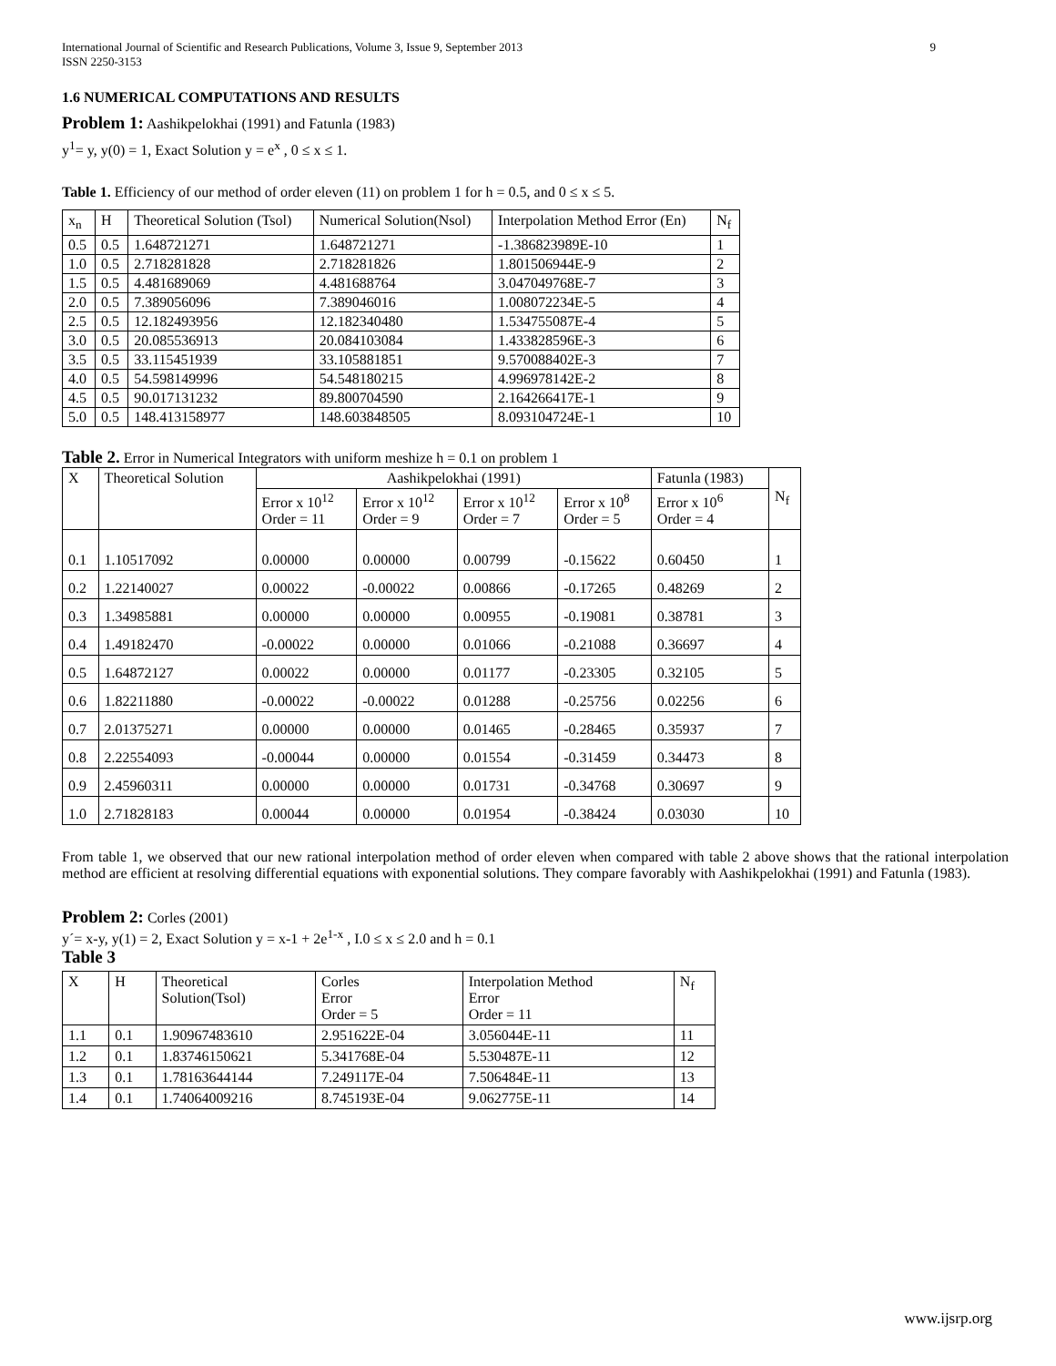International Journal of Scientific and Research Publications, Volume 3, Issue 9, September 2013
ISSN 2250-3153 9
1.6 NUMERICAL COMPUTATIONS AND RESULTS
Problem 1: Aashikpelokhai (1991) and Fatunla (1983)
y<sup>1</sup>= y, y(0) = 1, Exact Solution y = e<sup>x</sup> , 0 ≤ x ≤ 1.
Table 1. Efficiency of our method of order eleven (11) on problem 1 for h = 0.5, and 0 ≤ x ≤ 5.
| x<sub>n</sub> | H | Theoretical Solution (Tsol) | Numerical Solution(Nsol) | Interpolation Method Error (En) | N<sub>f</sub> |
| --- | --- | --- | --- | --- | --- |
| 0.5 | 0.5 | 1.648721271 | 1.648721271 | -1.386823989E-10 | 1 |
| 1.0 | 0.5 | 2.718281828 | 2.718281826 | 1.801506944E-9 | 2 |
| 1.5 | 0.5 | 4.481689069 | 4.481688764 | 3.047049768E-7 | 3 |
| 2.0 | 0.5 | 7.389056096 | 7.389046016 | 1.008072234E-5 | 4 |
| 2.5 | 0.5 | 12.182493956 | 12.182340480 | 1.534755087E-4 | 5 |
| 3.0 | 0.5 | 20.085536913 | 20.084103084 | 1.433828596E-3 | 6 |
| 3.5 | 0.5 | 33.115451939 | 33.105881851 | 9.570088402E-3 | 7 |
| 4.0 | 0.5 | 54.598149996 | 54.548180215 | 4.996978142E-2 | 8 |
| 4.5 | 0.5 | 90.017131232 | 89.800704590 | 2.164266417E-1 | 9 |
| 5.0 | 0.5 | 148.413158977 | 148.603848505 | 8.093104724E-1 | 10 |
Table 2. Error in Numerical Integrators with uniform meshize h = 0.1 on problem 1
| X | Theoretical Solution | Aashikpelokhai (1991) | | | | Fatunla (1983) | N<sub>f</sub> |
| --- | --- | --- | --- | --- | --- | --- | --- |
| | | Error x 10<sup>12</sup> Order = 11 | Error x 10<sup>12</sup> Order = 9 | Error x 10<sup>12</sup> Order = 7 | Error x 10<sup>8</sup> Order = 5 | Error x 10<sup>6</sup> Order = 4 | |
| 0.1 | 1.10517092 | 0.00000 | 0.00000 | 0.00799 | -0.15622 | 0.60450 | 1 |
| 0.2 | 1.22140027 | 0.00022 | -0.00022 | 0.00866 | -0.17265 | 0.48269 | 2 |
| 0.3 | 1.34985881 | 0.00000 | 0.00000 | 0.00955 | -0.19081 | 0.38781 | 3 |
| 0.4 | 1.49182470 | -0.00022 | 0.00000 | 0.01066 | -0.21088 | 0.36697 | 4 |
| 0.5 | 1.64872127 | 0.00022 | 0.00000 | 0.01177 | -0.23305 | 0.32105 | 5 |
| 0.6 | 1.82211880 | -0.00022 | -0.00022 | 0.01288 | -0.25756 | 0.02256 | 6 |
| 0.7 | 2.01375271 | 0.00000 | 0.00000 | 0.01465 | -0.28465 | 0.35937 | 7 |
| 0.8 | 2.22554093 | -0.00044 | 0.00000 | 0.01554 | -0.31459 | 0.34473 | 8 |
| 0.9 | 2.45960311 | 0.00000 | 0.00000 | 0.01731 | -0.34768 | 0.30697 | 9 |
| 1.0 | 2.71828183 | 0.00044 | 0.00000 | 0.01954 | -0.38424 | 0.03030 | 10 |
From table 1, we observed that our new rational interpolation method of order eleven when compared with table 2 above shows that the rational interpolation method are efficient at resolving differential equations with exponential solutions. They compare favorably with Aashikpelokhai (1991) and Fatunla (1983).
Problem 2: Corles (2001)
y´= x-y, y(1) = 2, Exact Solution y = x-1 + 2e<sup>1-x</sup> , I.0 ≤ x ≤ 2.0 and h = 0.1
Table 3
| X | H | Theoretical Solution(Tsol) | Corles Error Order = 5 | Interpolation Method Error Order = 11 | N<sub>f</sub> |
| --- | --- | --- | --- | --- | --- |
| 1.1 | 0.1 | 1.90967483610 | 2.951622E-04 | 3.056044E-11 | 11 |
| 1.2 | 0.1 | 1.83746150621 | 5.341768E-04 | 5.530487E-11 | 12 |
| 1.3 | 0.1 | 1.78163644144 | 7.249117E-04 | 7.506484E-11 | 13 |
| 1.4 | 0.1 | 1.74064009216 | 8.745193E-04 | 9.062775E-11 | 14 |
www.ijsrp.org